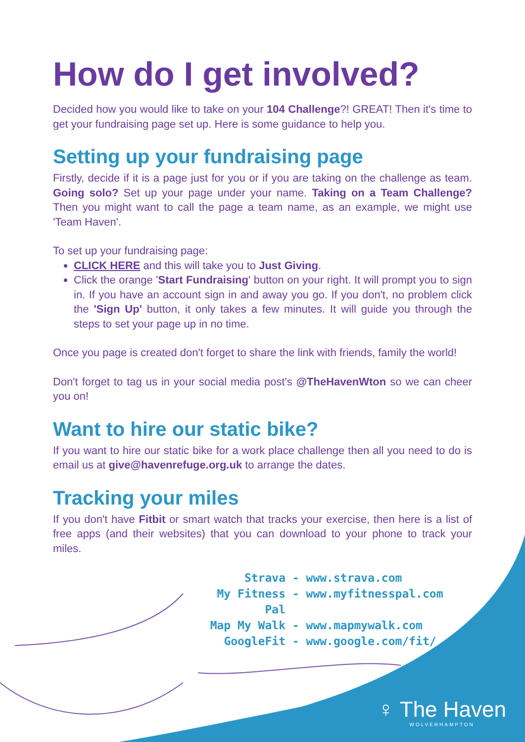How do I get involved?
Decided how you would like to take on your 104 Challenge?! GREAT! Then it's time to get your fundraising page set up. Here is some guidance to help you.
Setting up your fundraising page
Firstly, decide if it is a page just for you or if you are taking on the challenge as team. Going solo? Set up your page under your name. Taking on a Team Challenge? Then you might want to call the page a team name, as an example, we might use 'Team Haven'.
To set up your fundraising page:
CLICK HERE and this will take you to Just Giving.
Click the orange 'Start Fundraising' button on your right. It will prompt you to sign in. If you have an account sign in and away you go. If you don't, no problem click the 'Sign Up' button, it only takes a few minutes. It will guide you through the steps to set your page up in no time.
Once you page is created don't forget to share the link with friends, family the world!
Don't forget to tag us in your social media post's @TheHavenWton so we can cheer you on!
Want to hire our static bike?
If you want to hire our static bike for a work place challenge then all you need to do is email us at give@havenrefuge.org.uk to arrange the dates.
Tracking your miles
If you don't have Fitbit or smart watch that tracks your exercise, then here is a list of free apps (and their websites) that you can download to your phone to track your miles.
Strava - www.strava.com
My Fitness Pal - www.myfitnesspal.com
Map My Walk - www.mapmywalk.com
GoogleFit - www.google.com/fit/
♀ The Haven
WOLVERHAMPTON